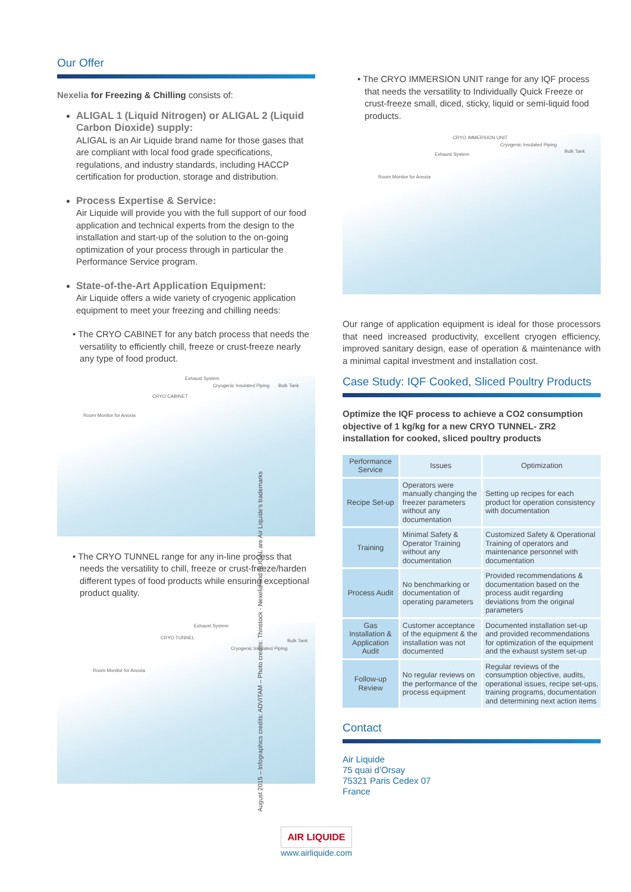Our Offer
Nexelia for Freezing & Chilling consists of:
ALIGAL 1 (Liquid Nitrogen) or ALIGAL 2 (Liquid Carbon Dioxide) supply:
ALIGAL is an Air Liquide brand name for those gases that are compliant with local food grade specifications, regulations, and industry standards, including HACCP certification for production, storage and distribution.
Process Expertise & Service:
Air Liquide will provide you with the full support of our food application and technical experts from the design to the installation and start-up of the solution to the on-going optimization of your process through in particular the Performance Service program.
State-of-the-Art Application Equipment:
Air Liquide offers a wide variety of cryogenic application equipment to meet your freezing and chilling needs:
• The CRYO CABINET for any batch process that needs the versatility to efficiently chill, freeze or crust-freeze nearly any type of food product.
Exhaust System
CRYO CABINET
Cryogenic Insulated Piping Bulk Tank
Room Monitor for Anoxia
• The CRYO TUNNEL range for any in-line process that needs the versatility to chill, freeze or crust-freeze/harden different types of food products while ensuring exceptional product quality.
Exhaust System
CRYO TUNNEL
Cryogenic Insulated Piping
Bulk Tank
Room Monitor for Anoxia
• The CRYO IMMERSION UNIT range for any IQF process that needs the versatility to Individually Quick Freeze or crust-freeze small, diced, sticky, liquid or semi-liquid food products.
CRYO IMMERSION UNIT
Exhaust System
Cryogenic Insulated Piping
Bulk Tank
Room Monitor for Anoxia
Our range of application equipment is ideal for those processors that need increased productivity, excellent cryogen efficiency, improved sanitary design, ease of operation & maintenance with a minimal capital investment and installation cost.
Case Study: IQF Cooked, Sliced Poultry Products
Optimize the IQF process to achieve a CO2 consumption objective of 1 kg/kg for a new CRYO TUNNEL- ZR2 installation for cooked, sliced poultry products
| Performance Service | Issues | Optimization |
| --- | --- | --- |
| Recipe Set-up | Operators were manually changing the freezer parameters without any documentation | Setting up recipes for each product for operation consistency with documentation |
| Training | Minimal Safety & Operator Training without any documentation | Customized Safety & Operational Training of operators and maintenance personnel with documentation |
| Process Audit | No benchmarking or documentation of operating parameters | Provided recommendations & documentation based on the process audit regarding deviations from the original parameters |
| Gas Installation & Application Audit | Customer acceptance of the equipment & the installation was not documented | Documented installation set-up and provided recommendations for optimization of the equipment and the exhaust system set-up |
| Follow-up Review | No regular reviews on the performance of the process equipment | Regular reviews of the consumption objective, audits, operational issues, recipe set-ups, training programs, documentation and determining next action items |
Contact
Air Liquide
75 quai d’Orsay
75321 Paris Cedex 07
France
AIR LIQUIDE
www.airliquide.com
August 2015 – Infographics credits: ADVITAM – Photo credits: Thinstock - Nexelia and ALIGAL are Air Liquide's trademarks